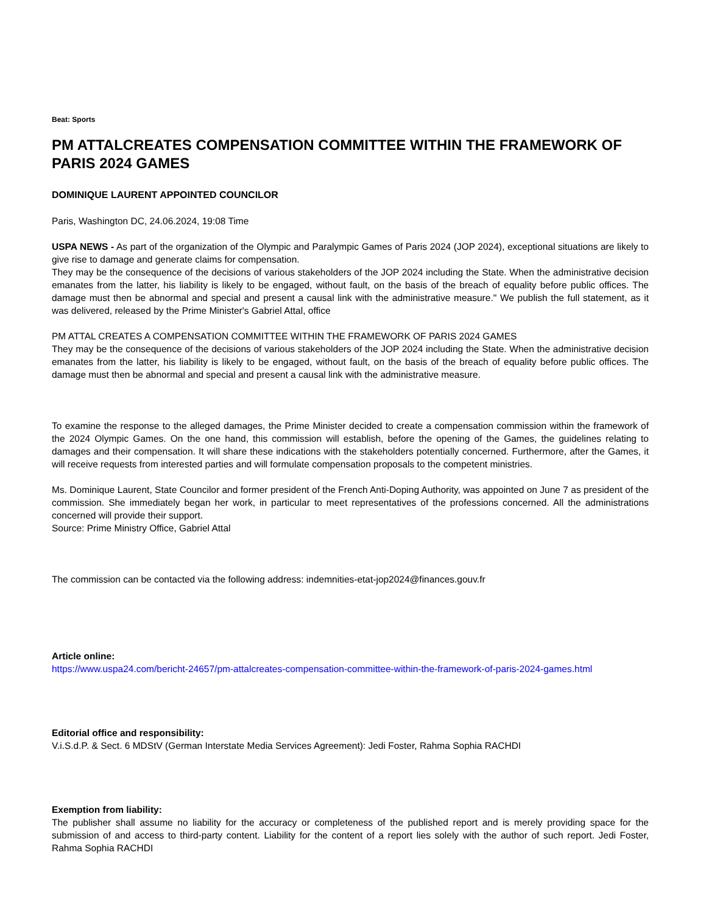Beat: Sports
PM ATTALCREATES COMPENSATION COMMITTEE WITHIN THE FRAMEWORK OF PARIS 2024 GAMES
DOMINIQUE LAURENT APPOINTED COUNCILOR
Paris, Washington DC, 24.06.2024, 19:08 Time
USPA NEWS - As part of the organization of the Olympic and Paralympic Games of Paris 2024 (JOP 2024), exceptional situations are likely to give rise to damage and generate claims for compensation.
They may be the consequence of the decisions of various stakeholders of the JOP 2024 including the State. When the administrative decision emanates from the latter, his liability is likely to be engaged, without fault, on the basis of the breach of equality before public offices. The damage must then be abnormal and special and present a causal link with the administrative measure." We publish the full statement, as it was delivered, released by the Prime Minister's Gabriel Attal, office
PM ATTAL CREATES A COMPENSATION COMMITTEE WITHIN THE FRAMEWORK OF PARIS 2024 GAMES
They may be the consequence of the decisions of various stakeholders of the JOP 2024 including the State. When the administrative decision emanates from the latter, his liability is likely to be engaged, without fault, on the basis of the breach of equality before public offices. The damage must then be abnormal and special and present a causal link with the administrative measure.
To examine the response to the alleged damages, the Prime Minister decided to create a compensation commission within the framework of the 2024 Olympic Games. On the one hand, this commission will establish, before the opening of the Games, the guidelines relating to damages and their compensation. It will share these indications with the stakeholders potentially concerned. Furthermore, after the Games, it will receive requests from interested parties and will formulate compensation proposals to the competent ministries.
Ms. Dominique Laurent, State Councilor and former president of the French Anti-Doping Authority, was appointed on June 7 as president of the commission. She immediately began her work, in particular to meet representatives of the professions concerned. All the administrations concerned will provide their support.
Source: Prime Ministry Office, Gabriel Attal
The commission can be contacted via the following address: indemnities-etat-jop2024@finances.gouv.fr
Article online:
https://www.uspa24.com/bericht-24657/pm-attalcreates-compensation-committee-within-the-framework-of-paris-2024-games.html
Editorial office and responsibility:
V.i.S.d.P. & Sect. 6 MDStV (German Interstate Media Services Agreement): Jedi Foster, Rahma Sophia RACHDI
Exemption from liability:
The publisher shall assume no liability for the accuracy or completeness of the published report and is merely providing space for the submission of and access to third-party content. Liability for the content of a report lies solely with the author of such report. Jedi Foster, Rahma Sophia RACHDI